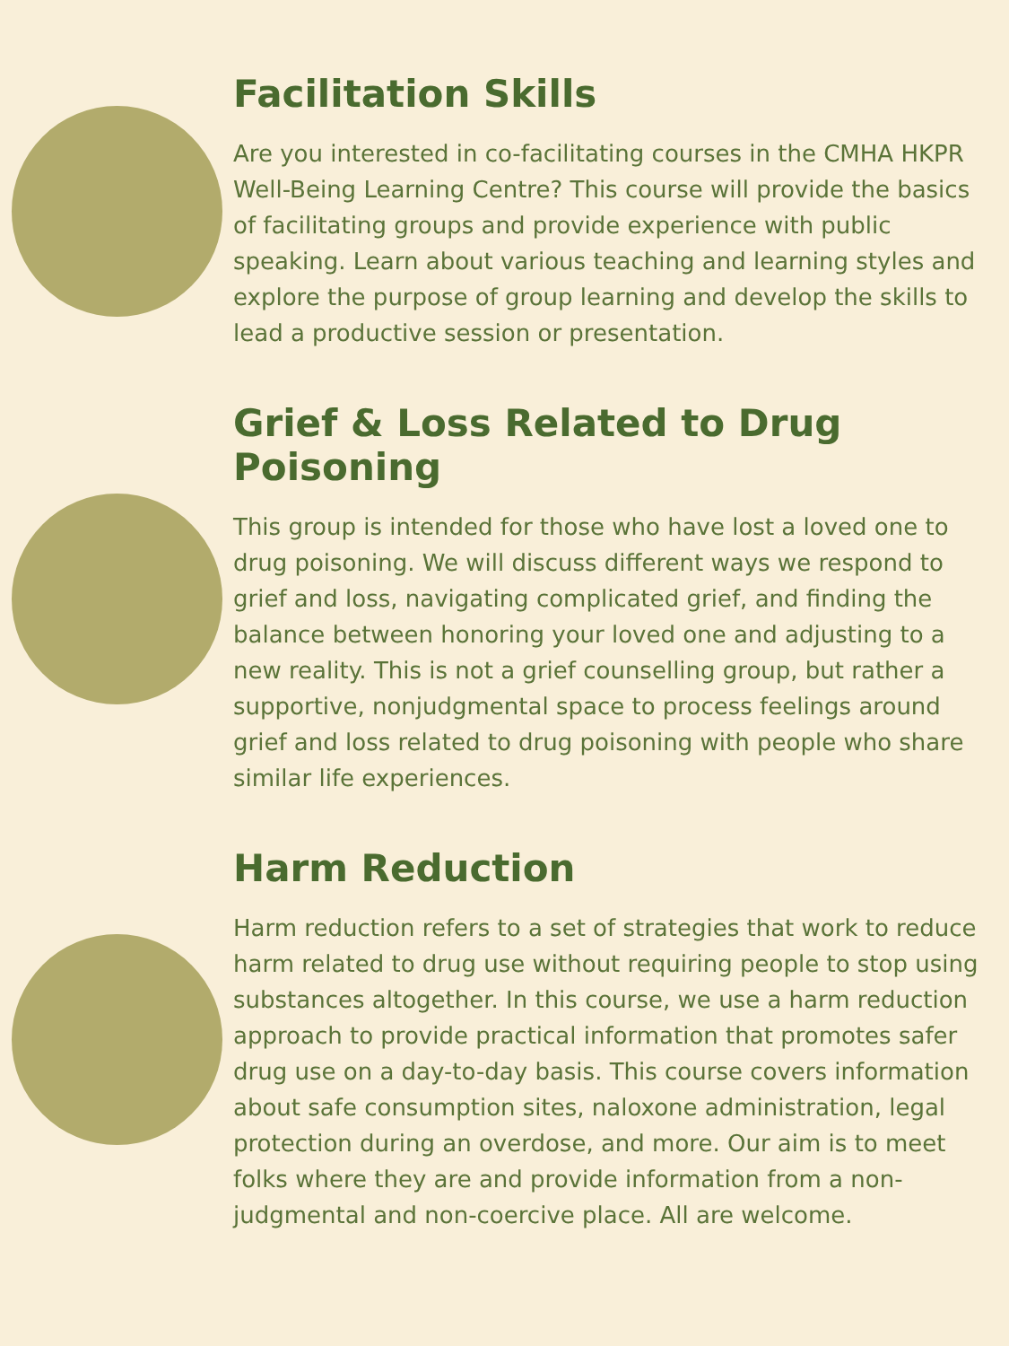Facilitation Skills
Are you interested in co-facilitating courses in the CMHA HKPR Well-Being Learning Centre? This course will provide the basics of facilitating groups and provide experience with public speaking. Learn about various teaching and learning styles and explore the purpose of group learning and develop the skills to lead a productive session or presentation.
Grief & Loss Related to Drug Poisoning
This group is intended for those who have lost a loved one to drug poisoning. We will discuss different ways we respond to grief and loss, navigating complicated grief, and finding the balance between honoring your loved one and adjusting to a new reality. This is not a grief counselling group, but rather a supportive, nonjudgmental space to process feelings around grief and loss related to drug poisoning with people who share similar life experiences.
Harm Reduction
Harm reduction refers to a set of strategies that work to reduce harm related to drug use without requiring people to stop using substances altogether. In this course, we use a harm reduction approach to provide practical information that promotes safer drug use on a day-to-day basis. This course covers information about safe consumption sites, naloxone administration, legal protection during an overdose, and more. Our aim is to meet folks where they are and provide information from a non-judgmental and non-coercive place. All are welcome.